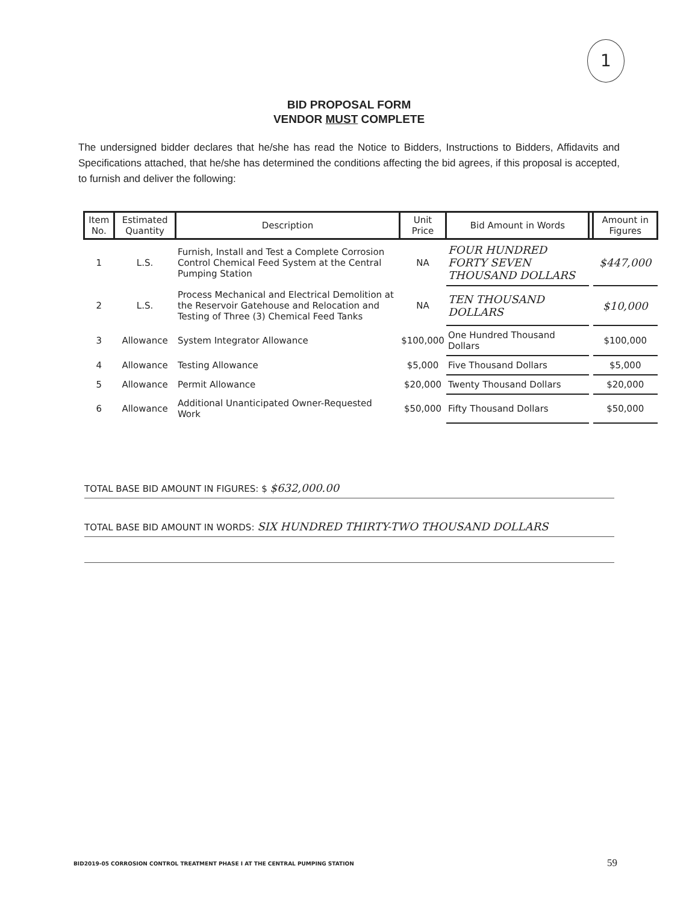1
BID PROPOSAL FORM
VENDOR MUST COMPLETE
The undersigned bidder declares that he/she has read the Notice to Bidders, Instructions to Bidders, Affidavits and Specifications attached, that he/she has determined the conditions affecting the bid agrees, if this proposal is accepted, to furnish and deliver the following:
| Item No. | Estimated Quantity | Description | Unit Price | Bid Amount in Words | | Amount in Figures |
| --- | --- | --- | --- | --- | --- | --- |
| 1 | L.S. | Furnish, Install and Test a Complete Corrosion Control Chemical Feed System at the Central Pumping Station | NA | FOUR HUNDRED FORTY SEVEN THOUSAND DOLLARS | | $447,000 |
| 2 | L.S. | Process Mechanical and Electrical Demolition at the Reservoir Gatehouse and Relocation and Testing of Three (3) Chemical Feed Tanks | NA | TEN THOUSAND DOLLARS | | $10,000 |
| 3 | Allowance | System Integrator Allowance | $100,000 | One Hundred Thousand Dollars | | $100,000 |
| 4 | Allowance | Testing Allowance | $5,000 | Five Thousand Dollars | | $5,000 |
| 5 | Allowance | Permit Allowance | $20,000 | Twenty Thousand Dollars | | $20,000 |
| 6 | Allowance | Additional Unanticipated Owner-Requested Work | $50,000 | Fifty Thousand Dollars | | $50,000 |
TOTAL BASE BID AMOUNT IN FIGURES: $ $632,000.00
TOTAL BASE BID AMOUNT IN WORDS: SIX HUNDRED THIRTY-TWO THOUSAND DOLLARS
BID2019-05 CORROSION CONTROL TREATMENT PHASE I AT THE CENTRAL PUMPING STATION
59